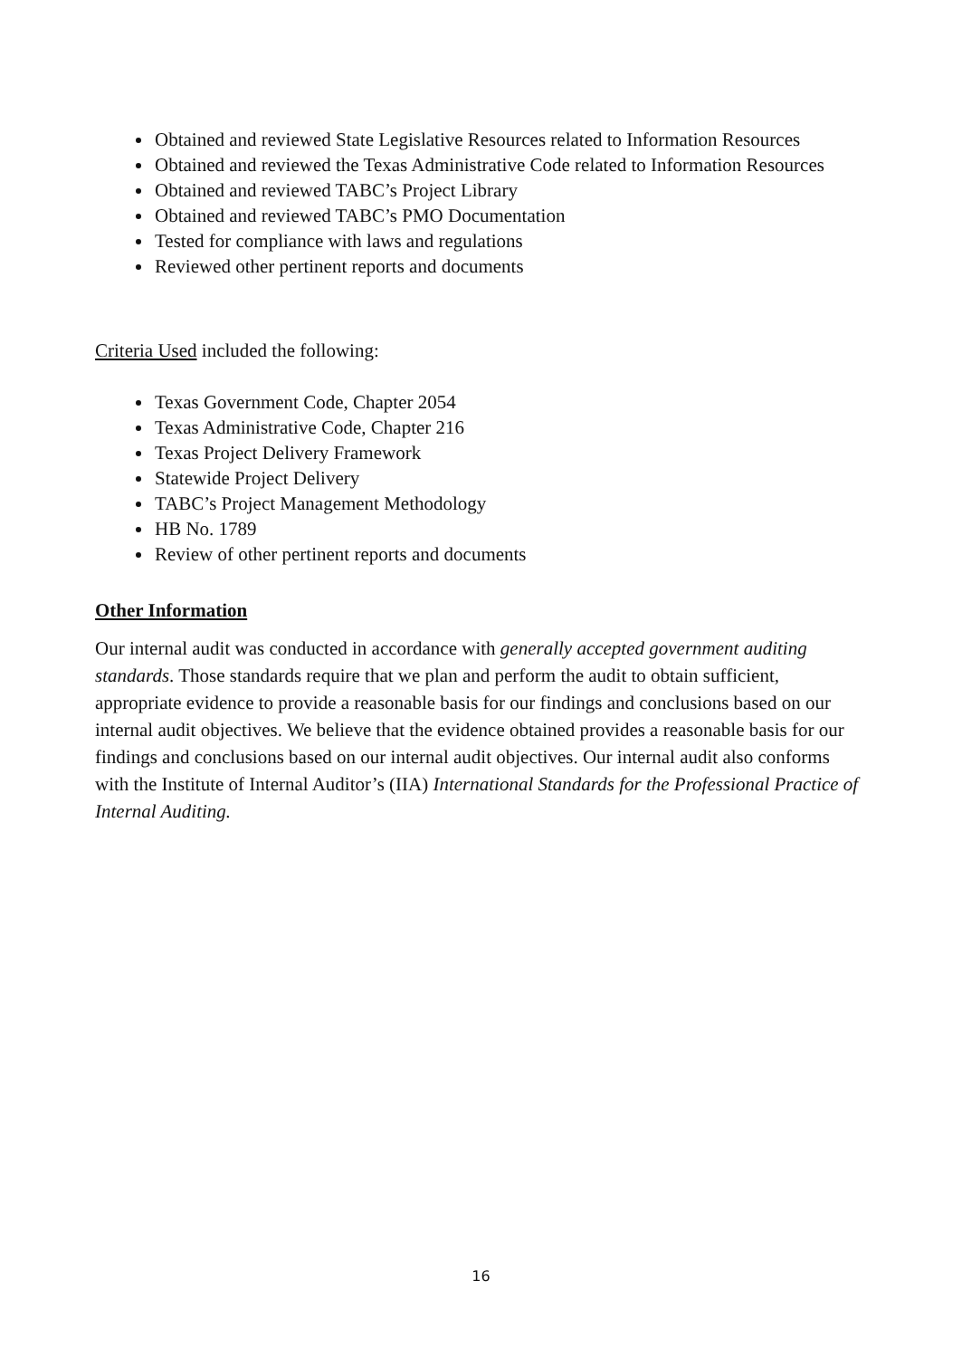Obtained and reviewed State Legislative Resources related to Information Resources
Obtained and reviewed the Texas Administrative Code related to Information Resources
Obtained and reviewed TABC’s Project Library
Obtained and reviewed TABC’s PMO Documentation
Tested for compliance with laws and regulations
Reviewed other pertinent reports and documents
Criteria Used included the following:
Texas Government Code, Chapter 2054
Texas Administrative Code, Chapter 216
Texas Project Delivery Framework
Statewide Project Delivery
TABC’s Project Management Methodology
HB No. 1789
Review of other pertinent reports and documents
Other Information
Our internal audit was conducted in accordance with generally accepted government auditing standards. Those standards require that we plan and perform the audit to obtain sufficient, appropriate evidence to provide a reasonable basis for our findings and conclusions based on our internal audit objectives. We believe that the evidence obtained provides a reasonable basis for our findings and conclusions based on our internal audit objectives. Our internal audit also conforms with the Institute of Internal Auditor’s (IIA) International Standards for the Professional Practice of Internal Auditing.
16